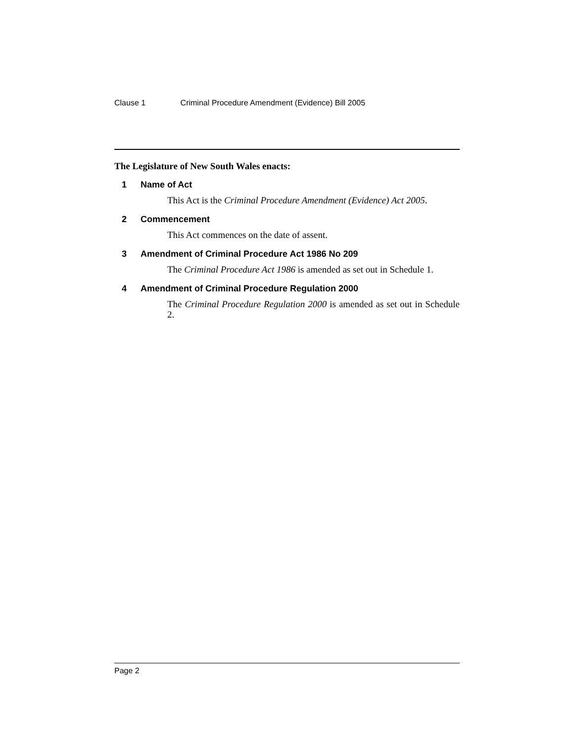Clause 1 Criminal Procedure Amendment (Evidence) Bill 2005
The Legislature of New South Wales enacts:
1 Name of Act
This Act is the Criminal Procedure Amendment (Evidence) Act 2005.
2 Commencement
This Act commences on the date of assent.
3 Amendment of Criminal Procedure Act 1986 No 209
The Criminal Procedure Act 1986 is amended as set out in Schedule 1.
4 Amendment of Criminal Procedure Regulation 2000
The Criminal Procedure Regulation 2000 is amended as set out in Schedule 2.
Page 2